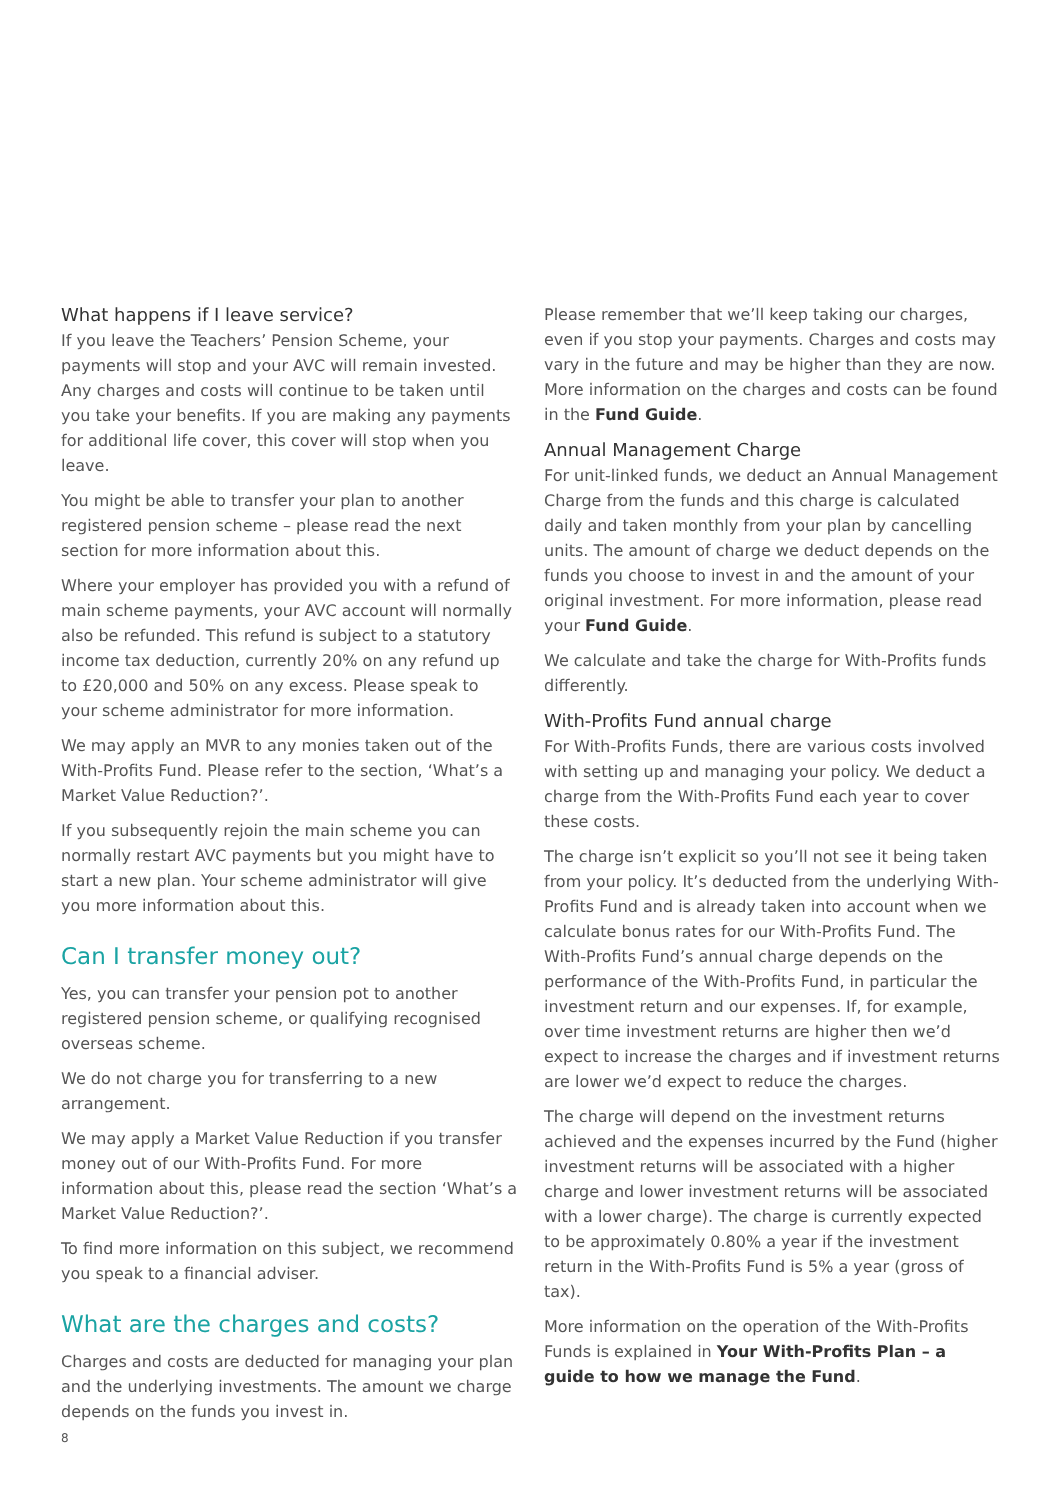What happens if I leave service?
If you leave the Teachers’ Pension Scheme, your payments will stop and your AVC will remain invested. Any charges and costs will continue to be taken until you take your benefits. If you are making any payments for additional life cover, this cover will stop when you leave.
You might be able to transfer your plan to another registered pension scheme – please read the next section for more information about this.
Where your employer has provided you with a refund of main scheme payments, your AVC account will normally also be refunded. This refund is subject to a statutory income tax deduction, currently 20% on any refund up to £20,000 and 50% on any excess. Please speak to your scheme administrator for more information.
We may apply an MVR to any monies taken out of the With-Profits Fund. Please refer to the section, ‘What’s a Market Value Reduction?’.
If you subsequently rejoin the main scheme you can normally restart AVC payments but you might have to start a new plan. Your scheme administrator will give you more information about this.
Can I transfer money out?
Yes, you can transfer your pension pot to another registered pension scheme, or qualifying recognised overseas scheme.
We do not charge you for transferring to a new arrangement.
We may apply a Market Value Reduction if you transfer money out of our With-Profits Fund. For more information about this, please read the section ‘What’s a Market Value Reduction?’.
To find more information on this subject, we recommend you speak to a financial adviser.
What are the charges and costs?
Charges and costs are deducted for managing your plan and the underlying investments. The amount we charge depends on the funds you invest in.
Please remember that we’ll keep taking our charges, even if you stop your payments. Charges and costs may vary in the future and may be higher than they are now. More information on the charges and costs can be found in the Fund Guide.
Annual Management Charge
For unit-linked funds, we deduct an Annual Management Charge from the funds and this charge is calculated daily and taken monthly from your plan by cancelling units. The amount of charge we deduct depends on the funds you choose to invest in and the amount of your original investment. For more information, please read your Fund Guide.
We calculate and take the charge for With-Profits funds differently.
With-Profits Fund annual charge
For With-Profits Funds, there are various costs involved with setting up and managing your policy. We deduct a charge from the With-Profits Fund each year to cover these costs.
The charge isn’t explicit so you’ll not see it being taken from your policy. It’s deducted from the underlying With-Profits Fund and is already taken into account when we calculate bonus rates for our With-Profits Fund. The With-Profits Fund’s annual charge depends on the performance of the With-Profits Fund, in particular the investment return and our expenses. If, for example, over time investment returns are higher then we’d expect to increase the charges and if investment returns are lower we’d expect to reduce the charges.
The charge will depend on the investment returns achieved and the expenses incurred by the Fund (higher investment returns will be associated with a higher charge and lower investment returns will be associated with a lower charge). The charge is currently expected to be approximately 0.80% a year if the investment return in the With-Profits Fund is 5% a year (gross of tax).
More information on the operation of the With-Profits Funds is explained in Your With-Profits Plan – a guide to how we manage the Fund.
8